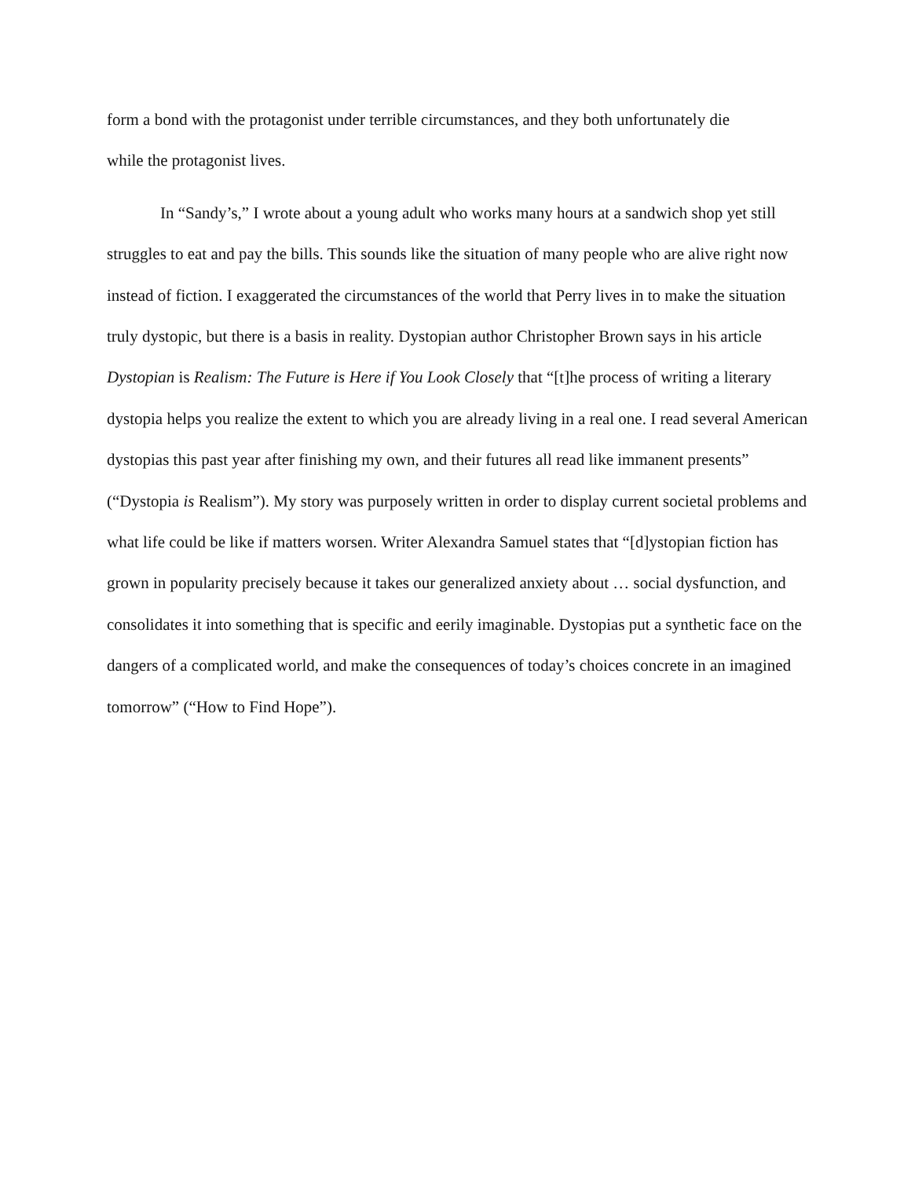form a bond with the protagonist under terrible circumstances, and they both unfortunately die
while the protagonist lives.
In “Sandy’s,” I wrote about a young adult who works many hours at a sandwich shop yet still struggles to eat and pay the bills. This sounds like the situation of many people who are alive right now instead of fiction. I exaggerated the circumstances of the world that Perry lives in to make the situation truly dystopic, but there is a basis in reality. Dystopian author Christopher Brown says in his article Dystopian is Realism: The Future is Here if You Look Closely that “[t]he process of writing a literary dystopia helps you realize the extent to which you are already living in a real one. I read several American dystopias this past year after finishing my own, and their futures all read like immanent presents” (“Dystopia is Realism”). My story was purposely written in order to display current societal problems and what life could be like if matters worsen. Writer Alexandra Samuel states that “[d]ystopian fiction has grown in popularity precisely because it takes our generalized anxiety about … social dysfunction, and consolidates it into something that is specific and eerily imaginable. Dystopias put a synthetic face on the dangers of a complicated world, and make the consequences of today’s choices concrete in an imagined tomorrow” (“How to Find Hope”).